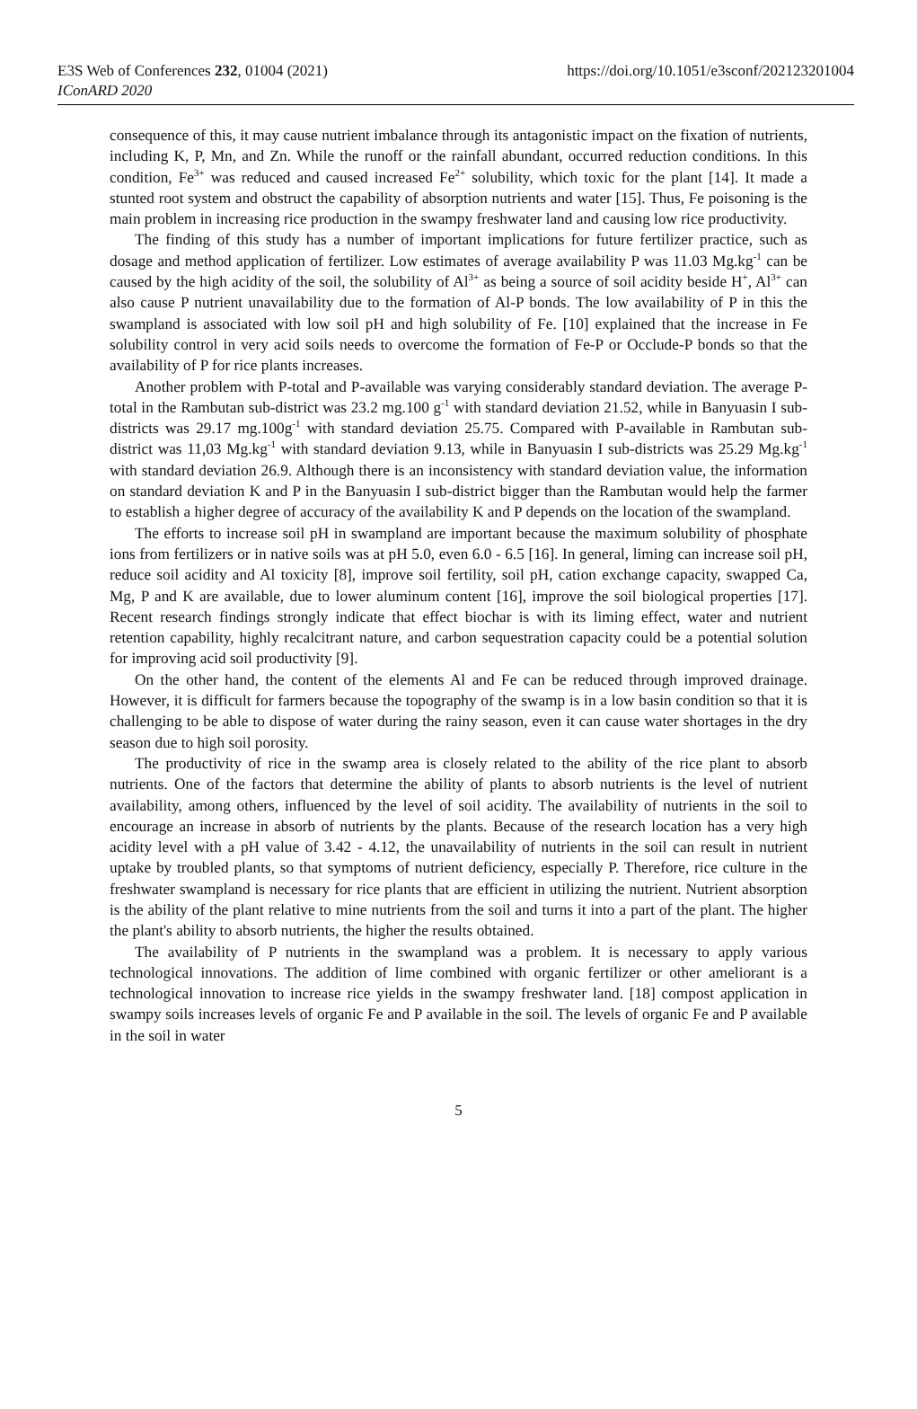E3S Web of Conferences 232, 01004 (2021)
IConARD 2020
https://doi.org/10.1051/e3sconf/202123201004
consequence of this, it may cause nutrient imbalance through its antagonistic impact on the fixation of nutrients, including K, P, Mn, and Zn. While the runoff or the rainfall abundant, occurred reduction conditions. In this condition, Fe<sup>3+</sup> was reduced and caused increased Fe<sup>2+</sup> solubility, which toxic for the plant [14]. It made a stunted root system and obstruct the capability of absorption nutrients and water [15]. Thus, Fe poisoning is the main problem in increasing rice production in the swampy freshwater land and causing low rice productivity.
The finding of this study has a number of important implications for future fertilizer practice, such as dosage and method application of fertilizer. Low estimates of average availability P was 11.03 Mg.kg<sup>-1</sup> can be caused by the high acidity of the soil, the solubility of Al<sup>3+</sup> as being a source of soil acidity beside H<sup>+</sup>, Al<sup>3+</sup> can also cause P nutrient unavailability due to the formation of Al-P bonds. The low availability of P in this the swampland is associated with low soil pH and high solubility of Fe. [10] explained that the increase in Fe solubility control in very acid soils needs to overcome the formation of Fe-P or Occlude-P bonds so that the availability of P for rice plants increases.
Another problem with P-total and P-available was varying considerably standard deviation. The average P-total in the Rambutan sub-district was 23.2 mg.100 g<sup>-1</sup> with standard deviation 21.52, while in Banyuasin I sub-districts was 29.17 mg.100g<sup>-1</sup> with standard deviation 25.75. Compared with P-available in Rambutan sub-district was 11,03 Mg.kg<sup>-1</sup> with standard deviation 9.13, while in Banyuasin I sub-districts was 25.29 Mg.kg<sup>-1</sup> with standard deviation 26.9. Although there is an inconsistency with standard deviation value, the information on standard deviation K and P in the Banyuasin I sub-district bigger than the Rambutan would help the farmer to establish a higher degree of accuracy of the availability K and P depends on the location of the swampland.
The efforts to increase soil pH in swampland are important because the maximum solubility of phosphate ions from fertilizers or in native soils was at pH 5.0, even 6.0 - 6.5 [16]. In general, liming can increase soil pH, reduce soil acidity and Al toxicity [8], improve soil fertility, soil pH, cation exchange capacity, swapped Ca, Mg, P and K are available, due to lower aluminum content [16], improve the soil biological properties [17]. Recent research findings strongly indicate that effect biochar is with its liming effect, water and nutrient retention capability, highly recalcitrant nature, and carbon sequestration capacity could be a potential solution for improving acid soil productivity [9].
On the other hand, the content of the elements Al and Fe can be reduced through improved drainage. However, it is difficult for farmers because the topography of the swamp is in a low basin condition so that it is challenging to be able to dispose of water during the rainy season, even it can cause water shortages in the dry season due to high soil porosity.
The productivity of rice in the swamp area is closely related to the ability of the rice plant to absorb nutrients. One of the factors that determine the ability of plants to absorb nutrients is the level of nutrient availability, among others, influenced by the level of soil acidity. The availability of nutrients in the soil to encourage an increase in absorb of nutrients by the plants. Because of the research location has a very high acidity level with a pH value of 3.42 - 4.12, the unavailability of nutrients in the soil can result in nutrient uptake by troubled plants, so that symptoms of nutrient deficiency, especially P. Therefore, rice culture in the freshwater swampland is necessary for rice plants that are efficient in utilizing the nutrient. Nutrient absorption is the ability of the plant relative to mine nutrients from the soil and turns it into a part of the plant. The higher the plant's ability to absorb nutrients, the higher the results obtained.
The availability of P nutrients in the swampland was a problem. It is necessary to apply various technological innovations. The addition of lime combined with organic fertilizer or other ameliorant is a technological innovation to increase rice yields in the swampy freshwater land. [18] compost application in swampy soils increases levels of organic Fe and P available in the soil. The levels of organic Fe and P available in the soil in water
5